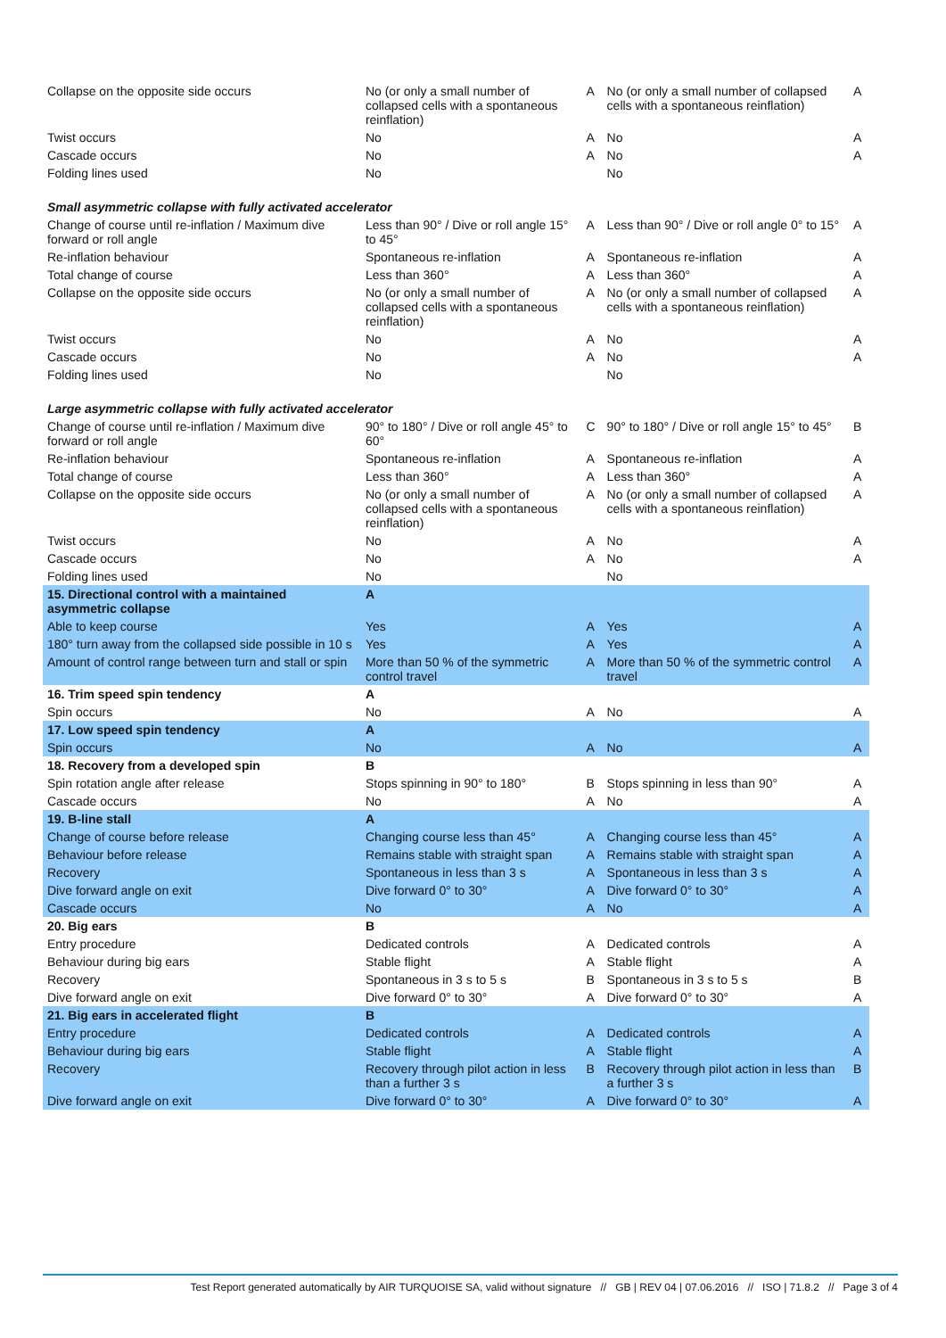| Collapse on the opposite side occurs | No (or only a small number of collapsed cells with a spontaneous reinflation) | A | No (or only a small number of collapsed cells with a spontaneous reinflation) | A |
| Twist occurs | No | A | No | A |
| Cascade occurs | No | A | No | A |
| Folding lines used | No | | No | |
| Small asymmetric collapse with fully activated accelerator | | | | |
| Change of course until re-inflation / Maximum dive forward or roll angle | Less than 90° / Dive or roll angle 15° to 45° | A | Less than 90° / Dive or roll angle 0° to 15° | A |
| Re-inflation behaviour | Spontaneous re-inflation | A | Spontaneous re-inflation | A |
| Total change of course | Less than 360° | A | Less than 360° | A |
| Collapse on the opposite side occurs | No (or only a small number of collapsed cells with a spontaneous reinflation) | A | No (or only a small number of collapsed cells with a spontaneous reinflation) | A |
| Twist occurs | No | A | No | A |
| Cascade occurs | No | A | No | A |
| Folding lines used | No | | No | |
| Large asymmetric collapse with fully activated accelerator | | | | |
| Change of course until re-inflation / Maximum dive forward or roll angle | 90° to 180° / Dive or roll angle 45° to 60° | C | 90° to 180° / Dive or roll angle 15° to 45° | B |
| Re-inflation behaviour | Spontaneous re-inflation | A | Spontaneous re-inflation | A |
| Total change of course | Less than 360° | A | Less than 360° | A |
| Collapse on the opposite side occurs | No (or only a small number of collapsed cells with a spontaneous reinflation) | A | No (or only a small number of collapsed cells with a spontaneous reinflation) | A |
| Twist occurs | No | A | No | A |
| Cascade occurs | No | A | No | A |
| Folding lines used | No | | No | |
| 15. Directional control with a maintained asymmetric collapse | A | | | |
| Able to keep course | Yes | A | Yes | A |
| 180° turn away from the collapsed side possible in 10 s | Yes | A | Yes | A |
| Amount of control range between turn and stall or spin | More than 50 % of the symmetric control travel | A | More than 50 % of the symmetric control travel | A |
| 16. Trim speed spin tendency | A | | | |
| Spin occurs | No | A | No | A |
| 17. Low speed spin tendency | A | | | |
| Spin occurs | No | A | No | A |
| 18. Recovery from a developed spin | B | | | |
| Spin rotation angle after release | Stops spinning in 90° to 180° | B | Stops spinning in less than 90° | A |
| Cascade occurs | No | A | No | A |
| 19. B-line stall | A | | | |
| Change of course before release | Changing course less than 45° | A | Changing course less than 45° | A |
| Behaviour before release | Remains stable with straight span | A | Remains stable with straight span | A |
| Recovery | Spontaneous in less than 3 s | A | Spontaneous in less than 3 s | A |
| Dive forward angle on exit | Dive forward 0° to 30° | A | Dive forward 0° to 30° | A |
| Cascade occurs | No | A | No | A |
| 20. Big ears | B | | | |
| Entry procedure | Dedicated controls | A | Dedicated controls | A |
| Behaviour during big ears | Stable flight | A | Stable flight | A |
| Recovery | Spontaneous in 3 s to 5 s | B | Spontaneous in 3 s to 5 s | B |
| Dive forward angle on exit | Dive forward 0° to 30° | A | Dive forward 0° to 30° | A |
| 21. Big ears in accelerated flight | B | | | |
| Entry procedure | Dedicated controls | A | Dedicated controls | A |
| Behaviour during big ears | Stable flight | A | Stable flight | A |
| Recovery | Recovery through pilot action in less than a further 3 s | B | Recovery through pilot action in less than a further 3 s | B |
| Dive forward angle on exit | Dive forward 0° to 30° | A | Dive forward 0° to 30° | A |
Test Report generated automatically by AIR TURQUOISE SA, valid without signature // GB | REV 04 | 07.06.2016 // ISO | 71.8.2 // Page 3 of 4